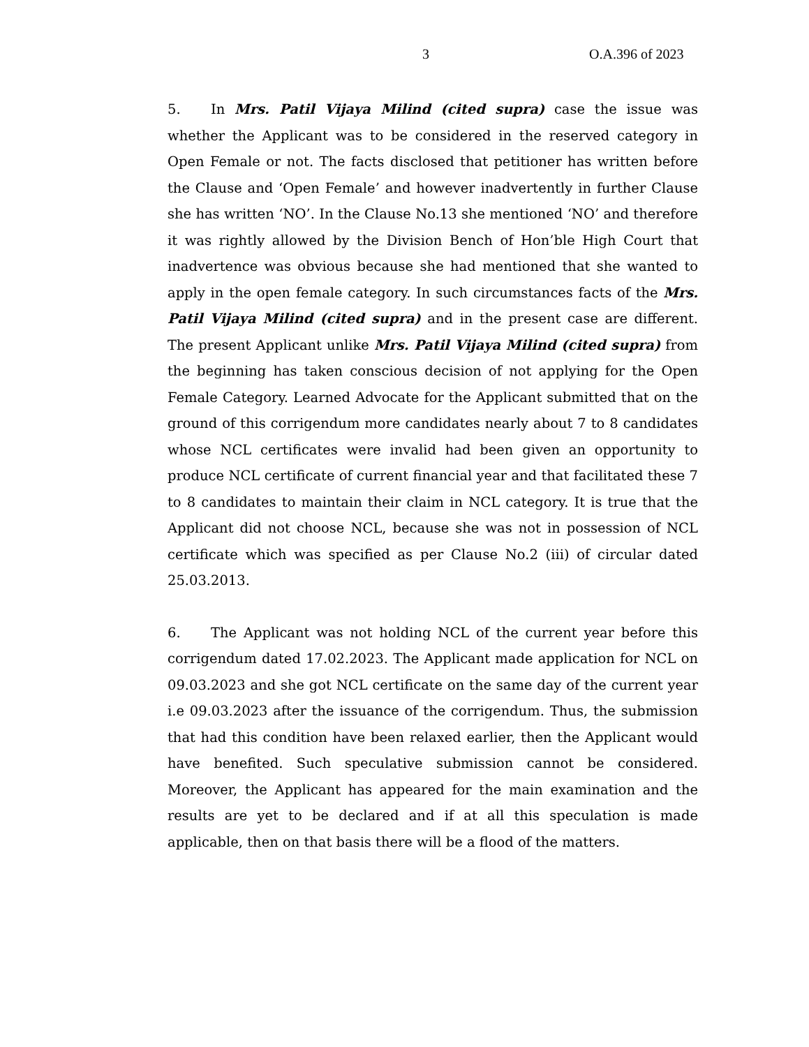3 O.A.396 of 2023
5. In Mrs. Patil Vijaya Milind (cited supra) case the issue was whether the Applicant was to be considered in the reserved category in Open Female or not. The facts disclosed that petitioner has written before the Clause and ‘Open Female’ and however inadvertently in further Clause she has written ‘NO’. In the Clause No.13 she mentioned ‘NO’ and therefore it was rightly allowed by the Division Bench of Hon’ble High Court that inadvertence was obvious because she had mentioned that she wanted to apply in the open female category. In such circumstances facts of the Mrs. Patil Vijaya Milind (cited supra) and in the present case are different. The present Applicant unlike Mrs. Patil Vijaya Milind (cited supra) from the beginning has taken conscious decision of not applying for the Open Female Category. Learned Advocate for the Applicant submitted that on the ground of this corrigendum more candidates nearly about 7 to 8 candidates whose NCL certificates were invalid had been given an opportunity to produce NCL certificate of current financial year and that facilitated these 7 to 8 candidates to maintain their claim in NCL category. It is true that the Applicant did not choose NCL, because she was not in possession of NCL certificate which was specified as per Clause No.2 (iii) of circular dated 25.03.2013.
6. The Applicant was not holding NCL of the current year before this corrigendum dated 17.02.2023. The Applicant made application for NCL on 09.03.2023 and she got NCL certificate on the same day of the current year i.e 09.03.2023 after the issuance of the corrigendum. Thus, the submission that had this condition have been relaxed earlier, then the Applicant would have benefited. Such speculative submission cannot be considered. Moreover, the Applicant has appeared for the main examination and the results are yet to be declared and if at all this speculation is made applicable, then on that basis there will be a flood of the matters.